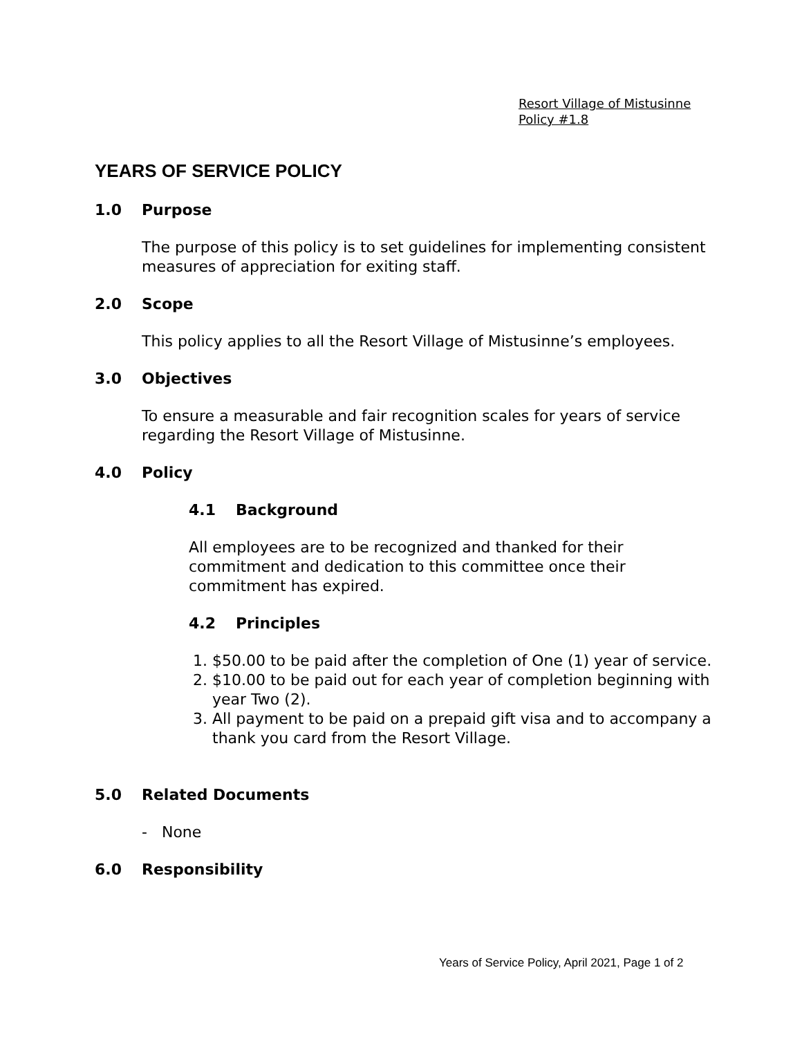Resort Village of Mistusinne
Policy #1.8
YEARS OF SERVICE POLICY
1.0 Purpose
The purpose of this policy is to set guidelines for implementing consistent measures of appreciation for exiting staff.
2.0 Scope
This policy applies to all the Resort Village of Mistusinne’s employees.
3.0 Objectives
To ensure a measurable and fair recognition scales for years of service regarding the Resort Village of Mistusinne.
4.0 Policy
4.1 Background
All employees are to be recognized and thanked for their commitment and dedication to this committee once their commitment has expired.
4.2 Principles
1. $50.00 to be paid after the completion of One (1) year of service.
2. $10.00 to be paid out for each year of completion beginning with year Two (2).
3. All payment to be paid on a prepaid gift visa and to accompany a thank you card from the Resort Village.
5.0 Related Documents
- None
6.0 Responsibility
Years of Service Policy, April 2021, Page 1 of 2